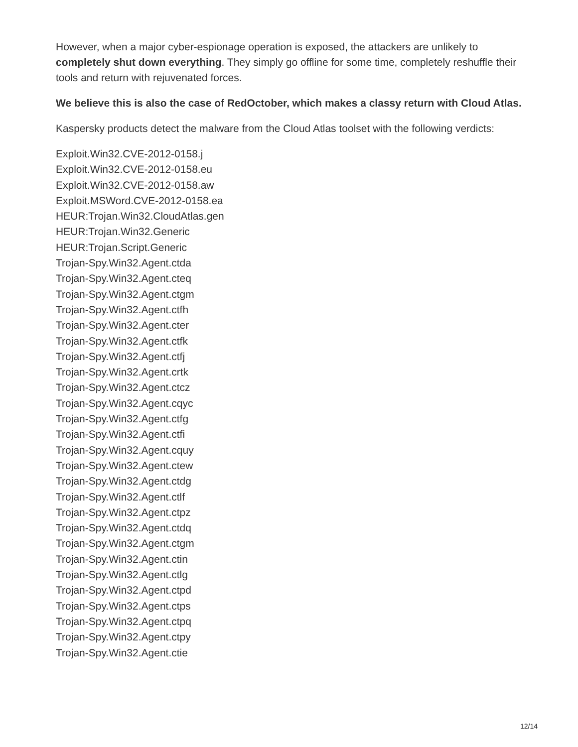However, when a major cyber-espionage operation is exposed, the attackers are unlikely to completely shut down everything. They simply go offline for some time, completely reshuffle their tools and return with rejuvenated forces.
We believe this is also the case of RedOctober, which makes a classy return with Cloud Atlas.
Kaspersky products detect the malware from the Cloud Atlas toolset with the following verdicts:
Exploit.Win32.CVE-2012-0158.j
Exploit.Win32.CVE-2012-0158.eu
Exploit.Win32.CVE-2012-0158.aw
Exploit.MSWord.CVE-2012-0158.ea
HEUR:Trojan.Win32.CloudAtlas.gen
HEUR:Trojan.Win32.Generic
HEUR:Trojan.Script.Generic
Trojan-Spy.Win32.Agent.ctda
Trojan-Spy.Win32.Agent.cteq
Trojan-Spy.Win32.Agent.ctgm
Trojan-Spy.Win32.Agent.ctfh
Trojan-Spy.Win32.Agent.cter
Trojan-Spy.Win32.Agent.ctfk
Trojan-Spy.Win32.Agent.ctfj
Trojan-Spy.Win32.Agent.crtk
Trojan-Spy.Win32.Agent.ctcz
Trojan-Spy.Win32.Agent.cqyc
Trojan-Spy.Win32.Agent.ctfg
Trojan-Spy.Win32.Agent.ctfi
Trojan-Spy.Win32.Agent.cquy
Trojan-Spy.Win32.Agent.ctew
Trojan-Spy.Win32.Agent.ctdg
Trojan-Spy.Win32.Agent.ctlf
Trojan-Spy.Win32.Agent.ctpz
Trojan-Spy.Win32.Agent.ctdq
Trojan-Spy.Win32.Agent.ctgm
Trojan-Spy.Win32.Agent.ctin
Trojan-Spy.Win32.Agent.ctlg
Trojan-Spy.Win32.Agent.ctpd
Trojan-Spy.Win32.Agent.ctps
Trojan-Spy.Win32.Agent.ctpq
Trojan-Spy.Win32.Agent.ctpy
Trojan-Spy.Win32.Agent.ctie
12/14